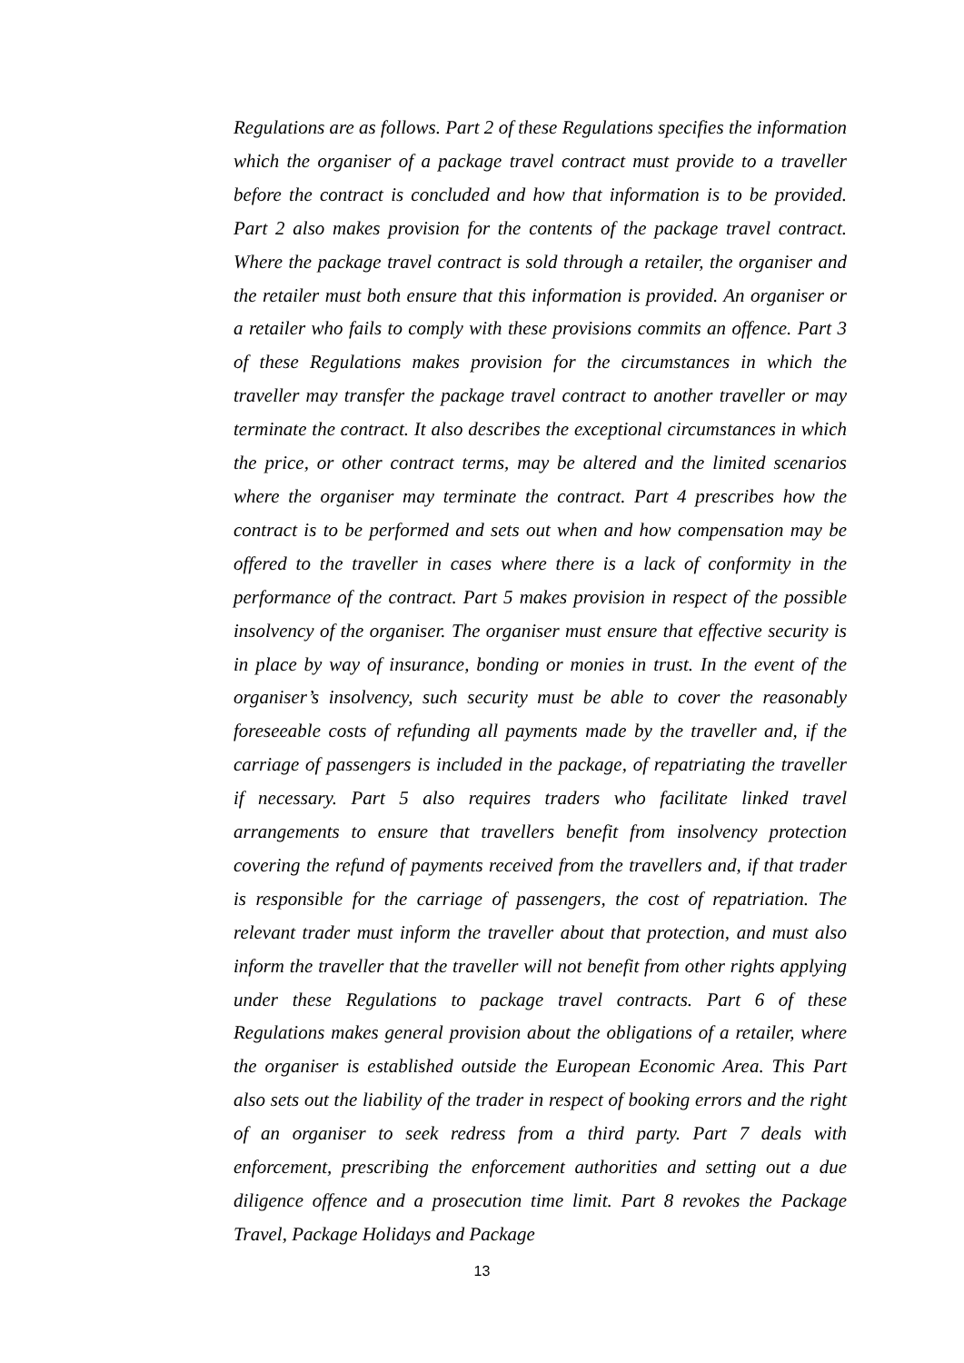Regulations are as follows. Part 2 of these Regulations specifies the information which the organiser of a package travel contract must provide to a traveller before the contract is concluded and how that information is to be provided. Part 2 also makes provision for the contents of the package travel contract. Where the package travel contract is sold through a retailer, the organiser and the retailer must both ensure that this information is provided. An organiser or a retailer who fails to comply with these provisions commits an offence. Part 3 of these Regulations makes provision for the circumstances in which the traveller may transfer the package travel contract to another traveller or may terminate the contract. It also describes the exceptional circumstances in which the price, or other contract terms, may be altered and the limited scenarios where the organiser may terminate the contract. Part 4 prescribes how the contract is to be performed and sets out when and how compensation may be offered to the traveller in cases where there is a lack of conformity in the performance of the contract. Part 5 makes provision in respect of the possible insolvency of the organiser. The organiser must ensure that effective security is in place by way of insurance, bonding or monies in trust. In the event of the organiser’s insolvency, such security must be able to cover the reasonably foreseeable costs of refunding all payments made by the traveller and, if the carriage of passengers is included in the package, of repatriating the traveller if necessary. Part 5 also requires traders who facilitate linked travel arrangements to ensure that travellers benefit from insolvency protection covering the refund of payments received from the travellers and, if that trader is responsible for the carriage of passengers, the cost of repatriation. The relevant trader must inform the traveller about that protection, and must also inform the traveller that the traveller will not benefit from other rights applying under these Regulations to package travel contracts. Part 6 of these Regulations makes general provision about the obligations of a retailer, where the organiser is established outside the European Economic Area. This Part also sets out the liability of the trader in respect of booking errors and the right of an organiser to seek redress from a third party. Part 7 deals with enforcement, prescribing the enforcement authorities and setting out a due diligence offence and a prosecution time limit. Part 8 revokes the Package Travel, Package Holidays and Package
13